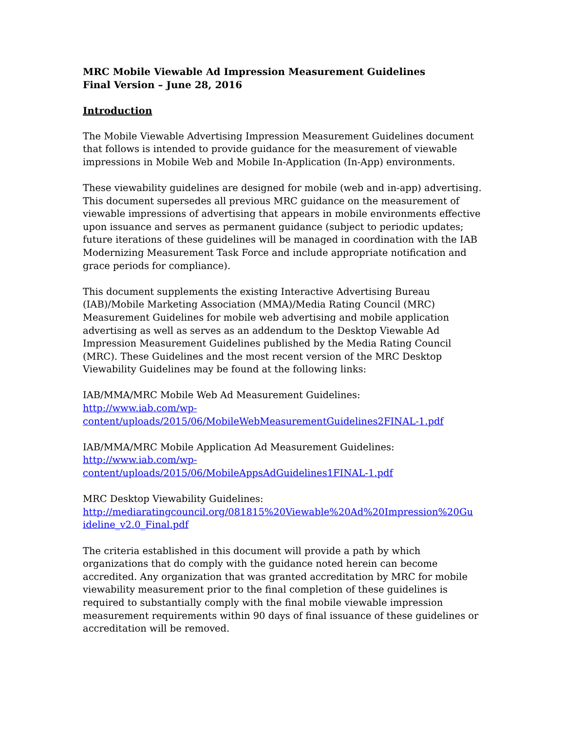MRC Mobile Viewable Ad Impression Measurement Guidelines
Final Version – June 28, 2016
Introduction
The Mobile Viewable Advertising Impression Measurement Guidelines document that follows is intended to provide guidance for the measurement of viewable impressions in Mobile Web and Mobile In-Application (In-App) environments.
These viewability guidelines are designed for mobile (web and in-app) advertising. This document supersedes all previous MRC guidance on the measurement of viewable impressions of advertising that appears in mobile environments effective upon issuance and serves as permanent guidance (subject to periodic updates; future iterations of these guidelines will be managed in coordination with the IAB Modernizing Measurement Task Force and include appropriate notification and grace periods for compliance).
This document supplements the existing Interactive Advertising Bureau (IAB)/Mobile Marketing Association (MMA)/Media Rating Council (MRC) Measurement Guidelines for mobile web advertising and mobile application advertising as well as serves as an addendum to the Desktop Viewable Ad Impression Measurement Guidelines published by the Media Rating Council (MRC). These Guidelines and the most recent version of the MRC Desktop Viewability Guidelines may be found at the following links:
IAB/MMA/MRC Mobile Web Ad Measurement Guidelines:
http://www.iab.com/wp-
content/uploads/2015/06/MobileWebMeasurementGuidelines2FINAL-1.pdf
IAB/MMA/MRC Mobile Application Ad Measurement Guidelines:
http://www.iab.com/wp-
content/uploads/2015/06/MobileAppsAdGuidelines1FINAL-1.pdf
MRC Desktop Viewability Guidelines:
http://mediaratingcouncil.org/081815%20Viewable%20Ad%20Impression%20Gu
ideline_v2.0_Final.pdf
The criteria established in this document will provide a path by which organizations that do comply with the guidance noted herein can become accredited. Any organization that was granted accreditation by MRC for mobile viewability measurement prior to the final completion of these guidelines is required to substantially comply with the final mobile viewable impression measurement requirements within 90 days of final issuance of these guidelines or accreditation will be removed.